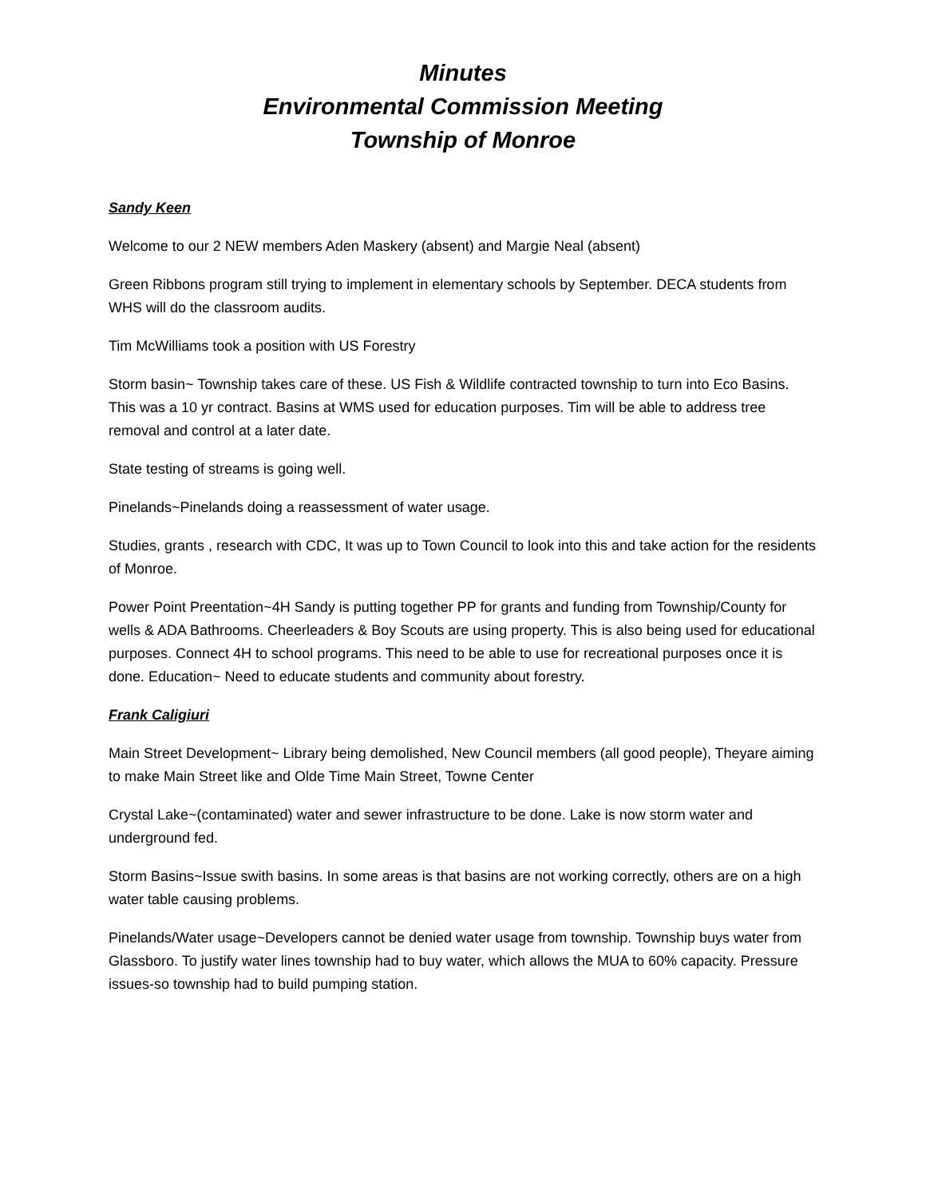Minutes
Environmental Commission Meeting
Township of Monroe
Sandy Keen
Welcome to our 2 NEW members Aden Maskery (absent) and Margie Neal (absent)
Green Ribbons program still trying to implement in elementary schools by September. DECA students from WHS will do the classroom audits.
Tim McWilliams took a position with US Forestry
Storm basin~ Township takes care of these. US Fish & Wildlife contracted township to turn into Eco Basins. This was a 10 yr contract. Basins at WMS used for education purposes. Tim will be able to address tree removal and control at a later date.
State testing of streams is going well.
Pinelands~Pinelands doing a reassessment of water usage.
Studies, grants , research with CDC, It was up to Town Council to look into this and take action for the residents of Monroe.
Power Point Preentation~4H Sandy is putting together PP for grants and funding from Township/County for wells & ADA Bathrooms. Cheerleaders & Boy Scouts are using property. This is also being used for educational purposes. Connect 4H to school programs. This need to be able to use for recreational purposes once it is done. Education~ Need to educate students and community about forestry.
Frank Caligiuri
Main Street Development~ Library being demolished, New Council members (all good people), Theyare aiming to make Main Street like and Olde Time Main Street, Towne Center
Crystal Lake~(contaminated) water and sewer infrastructure to be done. Lake is now storm water and underground fed.
Storm Basins~Issue swith basins. In some areas is that basins are not working correctly, others are on a high water table causing problems.
Pinelands/Water usage~Developers cannot be denied water usage from township. Township buys water from Glassboro. To justify water lines township had to buy water, which allows the MUA to 60% capacity. Pressure issues-so township had to build pumping station.